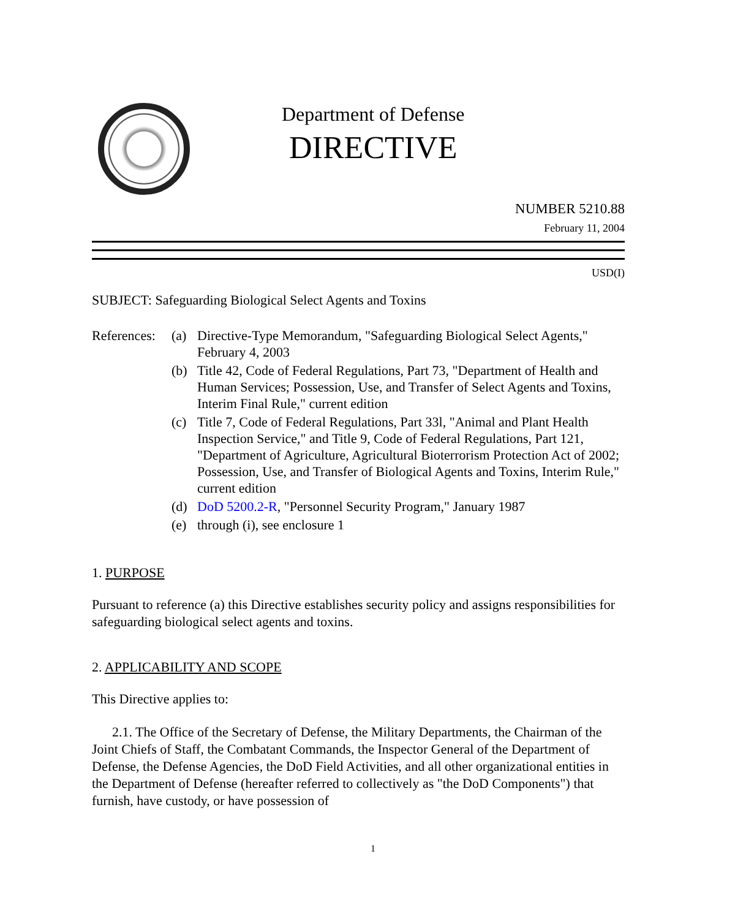Department of Defense
DIRECTIVE
NUMBER 5210.88
February 11, 2004
USD(I)
SUBJECT: Safeguarding Biological Select Agents and Toxins
References:
(a) Directive-Type Memorandum, "Safeguarding Biological Select Agents," February 4, 2003
(b) Title 42, Code of Federal Regulations, Part 73, "Department of Health and Human Services; Possession, Use, and Transfer of Select Agents and Toxins, Interim Final Rule," current edition
(c) Title 7, Code of Federal Regulations, Part 33l, "Animal and Plant Health Inspection Service," and Title 9, Code of Federal Regulations, Part 121, "Department of Agriculture, Agricultural Bioterrorism Protection Act of 2002; Possession, Use, and Transfer of Biological Agents and Toxins, Interim Rule," current edition
(d) DoD 5200.2-R, "Personnel Security Program," January 1987
(e) through (i), see enclosure 1
1. PURPOSE
Pursuant to reference (a) this Directive establishes security policy and assigns responsibilities for safeguarding biological select agents and toxins.
2. APPLICABILITY AND SCOPE
This Directive applies to:
2.1. The Office of the Secretary of Defense, the Military Departments, the Chairman of the Joint Chiefs of Staff, the Combatant Commands, the Inspector General of the Department of Defense, the Defense Agencies, the DoD Field Activities, and all other organizational entities in the Department of Defense (hereafter referred to collectively as "the DoD Components") that furnish, have custody, or have possession of
1